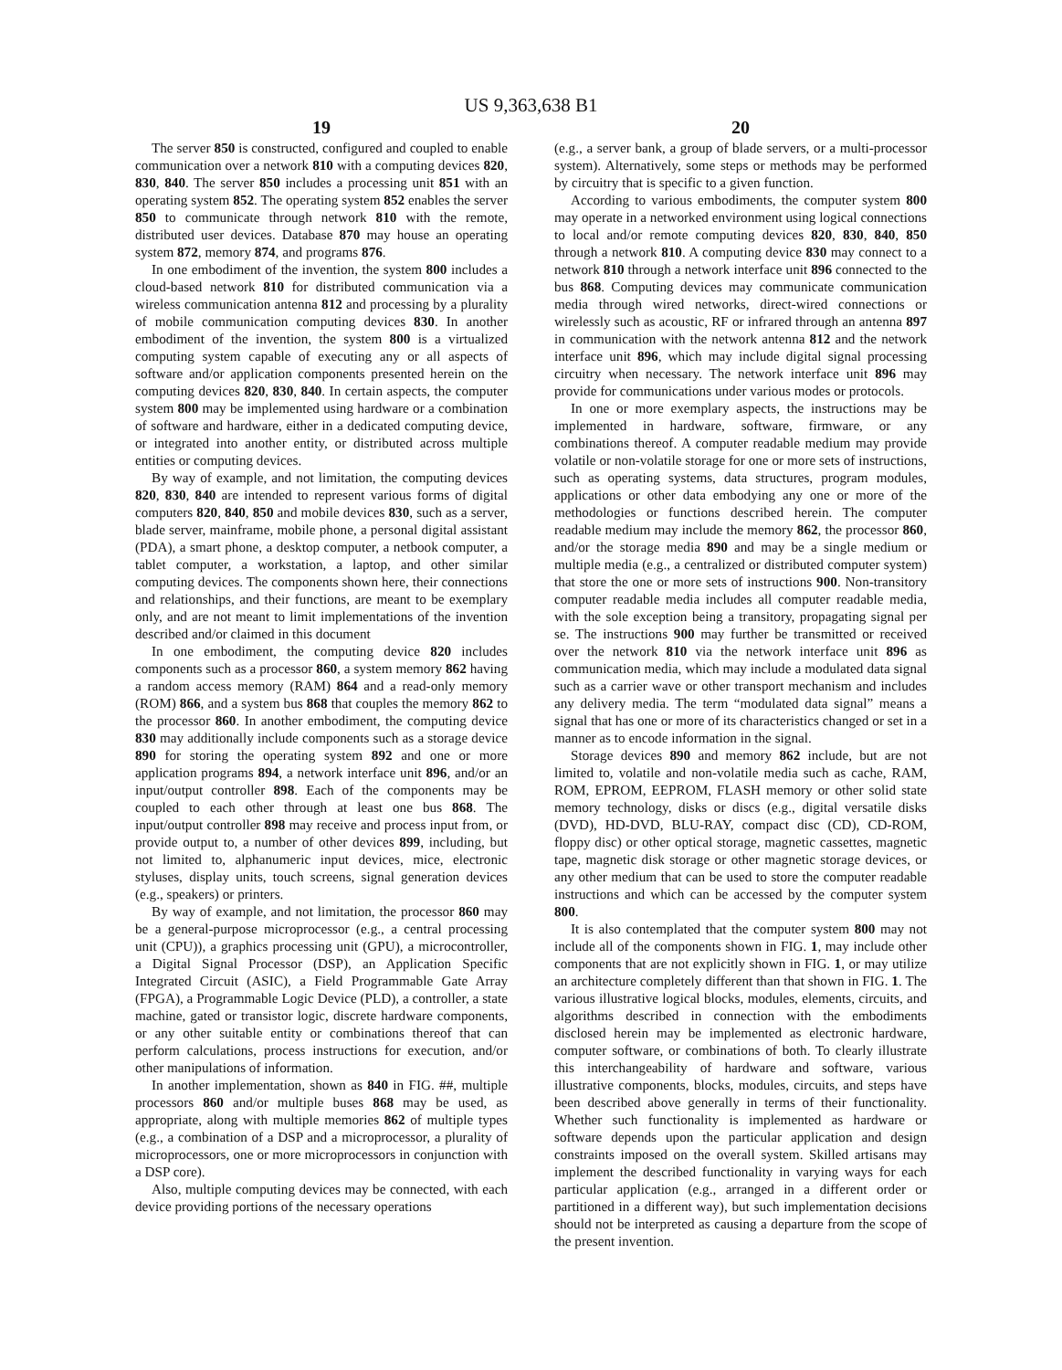US 9,363,638 B1
19
The server 850 is constructed, configured and coupled to enable communication over a network 810 with a computing devices 820, 830, 840. The server 850 includes a processing unit 851 with an operating system 852. The operating system 852 enables the server 850 to communicate through network 810 with the remote, distributed user devices. Database 870 may house an operating system 872, memory 874, and programs 876.
In one embodiment of the invention, the system 800 includes a cloud-based network 810 for distributed communication via a wireless communication antenna 812 and processing by a plurality of mobile communication computing devices 830. In another embodiment of the invention, the system 800 is a virtualized computing system capable of executing any or all aspects of software and/or application components presented herein on the computing devices 820, 830, 840. In certain aspects, the computer system 800 may be implemented using hardware or a combination of software and hardware, either in a dedicated computing device, or integrated into another entity, or distributed across multiple entities or computing devices.
By way of example, and not limitation, the computing devices 820, 830, 840 are intended to represent various forms of digital computers 820, 840, 850 and mobile devices 830, such as a server, blade server, mainframe, mobile phone, a personal digital assistant (PDA), a smart phone, a desktop computer, a netbook computer, a tablet computer, a workstation, a laptop, and other similar computing devices. The components shown here, their connections and relationships, and their functions, are meant to be exemplary only, and are not meant to limit implementations of the invention described and/or claimed in this document
In one embodiment, the computing device 820 includes components such as a processor 860, a system memory 862 having a random access memory (RAM) 864 and a read-only memory (ROM) 866, and a system bus 868 that couples the memory 862 to the processor 860. In another embodiment, the computing device 830 may additionally include components such as a storage device 890 for storing the operating system 892 and one or more application programs 894, a network interface unit 896, and/or an input/output controller 898. Each of the components may be coupled to each other through at least one bus 868. The input/output controller 898 may receive and process input from, or provide output to, a number of other devices 899, including, but not limited to, alphanumeric input devices, mice, electronic styluses, display units, touch screens, signal generation devices (e.g., speakers) or printers.
By way of example, and not limitation, the processor 860 may be a general-purpose microprocessor (e.g., a central processing unit (CPU)), a graphics processing unit (GPU), a microcontroller, a Digital Signal Processor (DSP), an Application Specific Integrated Circuit (ASIC), a Field Programmable Gate Array (FPGA), a Programmable Logic Device (PLD), a controller, a state machine, gated or transistor logic, discrete hardware components, or any other suitable entity or combinations thereof that can perform calculations, process instructions for execution, and/or other manipulations of information.
In another implementation, shown as 840 in FIG. ##, multiple processors 860 and/or multiple buses 868 may be used, as appropriate, along with multiple memories 862 of multiple types (e.g., a combination of a DSP and a microprocessor, a plurality of microprocessors, one or more microprocessors in conjunction with a DSP core).
Also, multiple computing devices may be connected, with each device providing portions of the necessary operations
20
(e.g., a server bank, a group of blade servers, or a multi-processor system). Alternatively, some steps or methods may be performed by circuitry that is specific to a given function.
According to various embodiments, the computer system 800 may operate in a networked environment using logical connections to local and/or remote computing devices 820, 830, 840, 850 through a network 810. A computing device 830 may connect to a network 810 through a network interface unit 896 connected to the bus 868. Computing devices may communicate communication media through wired networks, direct-wired connections or wirelessly such as acoustic, RF or infrared through an antenna 897 in communication with the network antenna 812 and the network interface unit 896, which may include digital signal processing circuitry when necessary. The network interface unit 896 may provide for communications under various modes or protocols.
In one or more exemplary aspects, the instructions may be implemented in hardware, software, firmware, or any combinations thereof. A computer readable medium may provide volatile or non-volatile storage for one or more sets of instructions, such as operating systems, data structures, program modules, applications or other data embodying any one or more of the methodologies or functions described herein. The computer readable medium may include the memory 862, the processor 860, and/or the storage media 890 and may be a single medium or multiple media (e.g., a centralized or distributed computer system) that store the one or more sets of instructions 900. Non-transitory computer readable media includes all computer readable media, with the sole exception being a transitory, propagating signal per se. The instructions 900 may further be transmitted or received over the network 810 via the network interface unit 896 as communication media, which may include a modulated data signal such as a carrier wave or other transport mechanism and includes any delivery media. The term “modulated data signal” means a signal that has one or more of its characteristics changed or set in a manner as to encode information in the signal.
Storage devices 890 and memory 862 include, but are not limited to, volatile and non-volatile media such as cache, RAM, ROM, EPROM, EEPROM, FLASH memory or other solid state memory technology, disks or discs (e.g., digital versatile disks (DVD), HD-DVD, BLU-RAY, compact disc (CD), CD-ROM, floppy disc) or other optical storage, magnetic cassettes, magnetic tape, magnetic disk storage or other magnetic storage devices, or any other medium that can be used to store the computer readable instructions and which can be accessed by the computer system 800.
It is also contemplated that the computer system 800 may not include all of the components shown in FIG. 1, may include other components that are not explicitly shown in FIG. 1, or may utilize an architecture completely different than that shown in FIG. 1. The various illustrative logical blocks, modules, elements, circuits, and algorithms described in connection with the embodiments disclosed herein may be implemented as electronic hardware, computer software, or combinations of both. To clearly illustrate this interchangeability of hardware and software, various illustrative components, blocks, modules, circuits, and steps have been described above generally in terms of their functionality. Whether such functionality is implemented as hardware or software depends upon the particular application and design constraints imposed on the overall system. Skilled artisans may implement the described functionality in varying ways for each particular application (e.g., arranged in a different order or partitioned in a different way), but such implementation decisions should not be interpreted as causing a departure from the scope of the present invention.